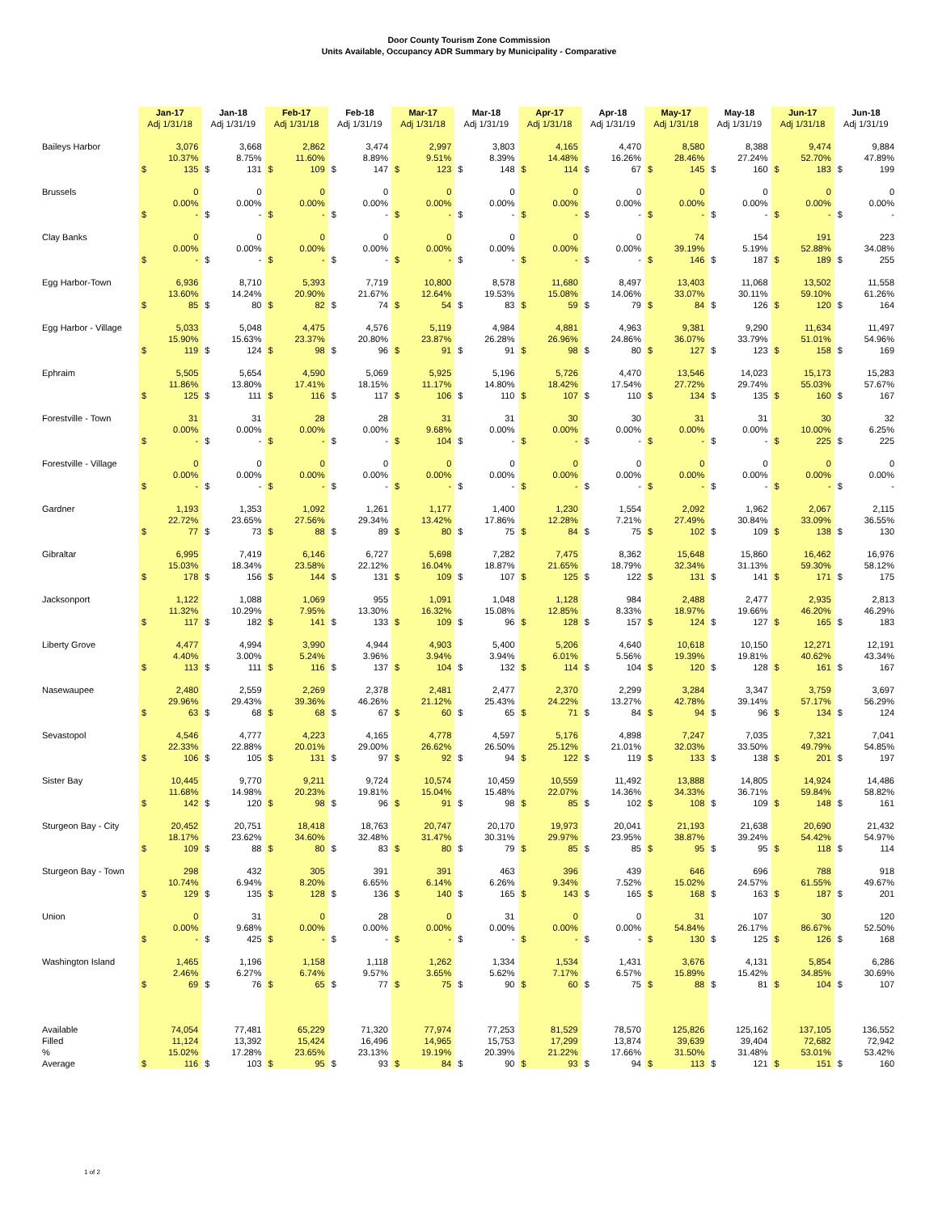Door County Tourism Zone Commission
Units Available, Occupancy ADR Summary by Municipality - Comparative
| | Jan-17 Adj 1/31/18 | | Jan-18 Adj 1/31/19 | | Feb-17 Adj 1/31/18 | | Feb-18 Adj 1/31/19 | | Mar-17 Adj 1/31/18 | | Mar-18 Adj 1/31/19 | | Apr-17 Adj 1/31/18 | | Apr-18 Adj 1/31/19 | | May-17 Adj 1/31/18 | | May-18 Adj 1/31/19 | | Jun-17 Adj 1/31/18 | | Jun-18 Adj 1/31/19 | |
| --- | --- | --- | --- | --- | --- | --- | --- | --- | --- | --- | --- | --- | --- | --- | --- | --- | --- | --- | --- | --- | --- | --- | --- | --- |
| Baileys Harbor | 3,076 | | 3,668 | | 2,862 | | 3,474 | | 2,997 | | 3,803 | | 4,165 | | 4,470 | | 8,580 | | 8,388 | | 9,474 | | 9,884 | |
| | 10.37% | | 8.75% | | 11.60% | | 8.89% | | 9.51% | | 8.39% | | 14.48% | | 16.26% | | 28.46% | | 27.24% | | 52.70% | | 47.89% | |
| | $ | 135 | $ | 131 | $ | 109 | $ | 147 | $ | 123 | $ | 148 | $ | 114 | $ | 67 | $ | 145 | $ | 160 | $ | 183 | $ | 199 |
| Brussels | 0 | | 0 | | 0 | | 0 | | 0 | | 0 | | 0 | | 0 | | 0 | | 0 | | 0 | | 0 | |
| | 0.00% | | 0.00% | | 0.00% | | 0.00% | | 0.00% | | 0.00% | | 0.00% | | 0.00% | | 0.00% | | 0.00% | | 0.00% | | 0.00% | |
| | $ | - | $ | - | $ | - | $ | - | $ | - | $ | - | $ | - | $ | - | $ | - | $ | - | $ | - | $ | - |
| Clay Banks | 0 | | 0 | | 0 | | 0 | | 0 | | 0 | | 0 | | 0 | | 74 | | 154 | | 191 | | 223 | |
| | 0.00% | | 0.00% | | 0.00% | | 0.00% | | 0.00% | | 0.00% | | 0.00% | | 0.00% | | 39.19% | | 5.19% | | 52.88% | | 34.08% | |
| | $ | - | $ | - | $ | - | $ | - | $ | - | $ | - | $ | - | $ | - | $ | 146 | $ | 187 | $ | 189 | $ | 255 |
| Egg Harbor-Town | 6,936 | | 8,710 | | 5,393 | | 7,719 | | 10,800 | | 8,578 | | 11,680 | | 8,497 | | 13,403 | | 11,068 | | 13,502 | | 11,558 | |
| | 13.60% | | 14.24% | | 20.90% | | 21.67% | | 12.64% | | 19.53% | | 15.08% | | 14.06% | | 33.07% | | 30.11% | | 59.10% | | 61.26% | |
| | $ | 85 | $ | 80 | $ | 82 | $ | 74 | $ | 54 | $ | 83 | $ | 59 | $ | 79 | $ | 84 | $ | 126 | $ | 120 | $ | 164 |
| Egg Harbor - Village | 5,033 | | 5,048 | | 4,475 | | 4,576 | | 5,119 | | 4,984 | | 4,881 | | 4,963 | | 9,381 | | 9,290 | | 11,634 | | 11,497 | |
| | 15.90% | | 15.63% | | 23.37% | | 20.80% | | 23.87% | | 26.28% | | 26.96% | | 24.86% | | 36.07% | | 33.79% | | 51.01% | | 54.96% | |
| | $ | 119 | $ | 124 | $ | 98 | $ | 96 | $ | 91 | $ | 91 | $ | 98 | $ | 80 | $ | 127 | $ | 123 | $ | 158 | $ | 169 |
| Ephraim | 5,505 | | 5,654 | | 4,590 | | 5,069 | | 5,925 | | 5,196 | | 5,726 | | 4,470 | | 13,546 | | 14,023 | | 15,173 | | 15,283 | |
| | 11.86% | | 13.80% | | 17.41% | | 18.15% | | 11.17% | | 14.80% | | 18.42% | | 17.54% | | 27.72% | | 29.74% | | 55.03% | | 57.67% | |
| | $ | 125 | $ | 111 | $ | 116 | $ | 117 | $ | 106 | $ | 110 | $ | 107 | $ | 110 | $ | 134 | $ | 135 | $ | 160 | $ | 167 |
| Forestville - Town | 31 | | 31 | | 28 | | 28 | | 31 | | 31 | | 30 | | 30 | | 31 | | 31 | | 30 | | 32 | |
| | 0.00% | | 0.00% | | 0.00% | | 0.00% | | 9.68% | | 0.00% | | 0.00% | | 0.00% | | 0.00% | | 0.00% | | 10.00% | | 6.25% | |
| | $ | - | $ | - | $ | - | $ | - | $ | 104 | $ | - | $ | - | $ | - | $ | - | $ | - | $ | 225 | $ | 225 |
| Forestville - Village | 0 | | 0 | | 0 | | 0 | | 0 | | 0 | | 0 | | 0 | | 0 | | 0 | | 0 | | 0 | |
| | 0.00% | | 0.00% | | 0.00% | | 0.00% | | 0.00% | | 0.00% | | 0.00% | | 0.00% | | 0.00% | | 0.00% | | 0.00% | | 0.00% | |
| | $ | - | $ | - | $ | - | $ | - | $ | - | $ | - | $ | - | $ | - | $ | - | $ | - | $ | - | $ | - |
| Gardner | 1,193 | | 1,353 | | 1,092 | | 1,261 | | 1,177 | | 1,400 | | 1,230 | | 1,554 | | 2,092 | | 1,962 | | 2,067 | | 2,115 | |
| | 22.72% | | 23.65% | | 27.56% | | 29.34% | | 13.42% | | 17.86% | | 12.28% | | 7.21% | | 27.49% | | 30.84% | | 33.09% | | 36.55% | |
| | $ | 77 | $ | 73 | $ | 88 | $ | 89 | $ | 80 | $ | 75 | $ | 84 | $ | 75 | $ | 102 | $ | 109 | $ | 138 | $ | 130 |
| Gibraltar | 6,995 | | 7,419 | | 6,146 | | 6,727 | | 5,698 | | 7,282 | | 7,475 | | 8,362 | | 15,648 | | 15,860 | | 16,462 | | 16,976 | |
| | 15.03% | | 18.34% | | 23.58% | | 22.12% | | 16.04% | | 18.87% | | 21.65% | | 18.79% | | 32.34% | | 31.13% | | 59.30% | | 58.12% | |
| | $ | 178 | $ | 156 | $ | 144 | $ | 131 | $ | 109 | $ | 107 | $ | 125 | $ | 122 | $ | 131 | $ | 141 | $ | 171 | $ | 175 |
| Jacksonport | 1,122 | | 1,088 | | 1,069 | | 955 | | 1,091 | | 1,048 | | 1,128 | | 984 | | 2,488 | | 2,477 | | 2,935 | | 2,813 | |
| | 11.32% | | 10.29% | | 7.95% | | 13.30% | | 16.32% | | 15.08% | | 12.85% | | 8.33% | | 18.97% | | 19.66% | | 46.20% | | 46.29% | |
| | $ | 117 | $ | 182 | $ | 141 | $ | 133 | $ | 109 | $ | 96 | $ | 128 | $ | 157 | $ | 124 | $ | 127 | $ | 165 | $ | 183 |
| Liberty Grove | 4,477 | | 4,994 | | 3,990 | | 4,944 | | 4,903 | | 5,400 | | 5,206 | | 4,640 | | 10,618 | | 10,150 | | 12,271 | | 12,191 | |
| | 4.40% | | 3.00% | | 5.24% | | 3.96% | | 3.94% | | 3.94% | | 6.01% | | 5.56% | | 19.39% | | 19.81% | | 40.62% | | 43.34% | |
| | $ | 113 | $ | 111 | $ | 116 | $ | 137 | $ | 104 | $ | 132 | $ | 114 | $ | 104 | $ | 120 | $ | 128 | $ | 161 | $ | 167 |
| Nasewaupee | 2,480 | | 2,559 | | 2,269 | | 2,378 | | 2,481 | | 2,477 | | 2,370 | | 2,299 | | 3,284 | | 3,347 | | 3,759 | | 3,697 | |
| | 29.96% | | 29.43% | | 39.36% | | 46.26% | | 21.12% | | 25.43% | | 24.22% | | 13.27% | | 42.78% | | 39.14% | | 57.17% | | 56.29% | |
| | $ | 63 | $ | 68 | $ | 68 | $ | 67 | $ | 60 | $ | 65 | $ | 71 | $ | 84 | $ | 94 | $ | 96 | $ | 134 | $ | 124 |
| Sevastopol | 4,546 | | 4,777 | | 4,223 | | 4,165 | | 4,778 | | 4,597 | | 5,176 | | 4,898 | | 7,247 | | 7,035 | | 7,321 | | 7,041 | |
| | 22.33% | | 22.88% | | 20.01% | | 29.00% | | 26.62% | | 26.50% | | 25.12% | | 21.01% | | 32.03% | | 33.50% | | 49.79% | | 54.85% | |
| | $ | 106 | $ | 105 | $ | 131 | $ | 97 | $ | 92 | $ | 94 | $ | 122 | $ | 119 | $ | 133 | $ | 138 | $ | 201 | $ | 197 |
| Sister Bay | 10,445 | | 9,770 | | 9,211 | | 9,724 | | 10,574 | | 10,459 | | 10,559 | | 11,492 | | 13,888 | | 14,805 | | 14,924 | | 14,486 | |
| | 11.68% | | 14.98% | | 20.23% | | 19.81% | | 15.04% | | 15.48% | | 22.07% | | 14.36% | | 34.33% | | 36.71% | | 59.84% | | 58.82% | |
| | $ | 142 | $ | 120 | $ | 98 | $ | 96 | $ | 91 | $ | 98 | $ | 85 | $ | 102 | $ | 108 | $ | 109 | $ | 148 | $ | 161 |
| Sturgeon Bay - City | 20,452 | | 20,751 | | 18,418 | | 18,763 | | 20,747 | | 20,170 | | 19,973 | | 20,041 | | 21,193 | | 21,638 | | 20,690 | | 21,432 | |
| | 18.17% | | 23.62% | | 34.60% | | 32.48% | | 31.47% | | 30.31% | | 29.97% | | 23.95% | | 38.87% | | 39.24% | | 54.42% | | 54.97% | |
| | $ | 109 | $ | 88 | $ | 80 | $ | 83 | $ | 80 | $ | 79 | $ | 85 | $ | 85 | $ | 95 | $ | 95 | $ | 118 | $ | 114 |
| Sturgeon Bay - Town | 298 | | 432 | | 305 | | 391 | | 391 | | 463 | | 396 | | 439 | | 646 | | 696 | | 788 | | 918 | |
| | 10.74% | | 6.94% | | 8.20% | | 6.65% | | 6.14% | | 6.26% | | 9.34% | | 7.52% | | 15.02% | | 24.57% | | 61.55% | | 49.67% | |
| | $ | 129 | $ | 135 | $ | 128 | $ | 136 | $ | 140 | $ | 165 | $ | 143 | $ | 165 | $ | 168 | $ | 163 | $ | 187 | $ | 201 |
| Union | 0 | | 31 | | 0 | | 28 | | 0 | | 31 | | 0 | | 0 | | 31 | | 107 | | 30 | | 120 | |
| | 0.00% | | 9.68% | | 0.00% | | 0.00% | | 0.00% | | 0.00% | | 0.00% | | 0.00% | | 54.84% | | 26.17% | | 86.67% | | 52.50% | |
| | $ | - | $ | 425 | $ | - | $ | - | $ | - | $ | - | $ | - | $ | - | $ | 130 | $ | 125 | $ | 126 | $ | 168 |
| Washington Island | 1,465 | | 1,196 | | 1,158 | | 1,118 | | 1,262 | | 1,334 | | 1,534 | | 1,431 | | 3,676 | | 4,131 | | 5,854 | | 6,286 | |
| | 2.46% | | 6.27% | | 6.74% | | 9.57% | | 3.65% | | 5.62% | | 7.17% | | 6.57% | | 15.89% | | 15.42% | | 34.85% | | 30.69% | |
| | $ | 69 | $ | 76 | $ | 65 | $ | 77 | $ | 75 | $ | 90 | $ | 60 | $ | 75 | $ | 88 | $ | 81 | $ | 104 | $ | 107 |
| Available | 74,054 | | 77,481 | | 65,229 | | 71,320 | | 77,974 | | 77,253 | | 81,529 | | 78,570 | | 125,826 | | 125,162 | | 137,105 | | 136,552 | |
| Filled | 11,124 | | 13,392 | | 15,424 | | 16,496 | | 14,965 | | 15,753 | | 17,299 | | 13,874 | | 39,639 | | 39,404 | | 72,682 | | 72,942 | |
| % | 15.02% | | 17.28% | | 23.65% | | 23.13% | | 19.19% | | 20.39% | | 21.22% | | 17.66% | | 31.50% | | 31.48% | | 53.01% | | 53.42% | |
| Average | $ | 116 | $ | 103 | $ | 95 | $ | 93 | $ | 84 | $ | 90 | $ | 93 | $ | 94 | $ | 113 | $ | 121 | $ | 151 | $ | 160 |
1 of 2